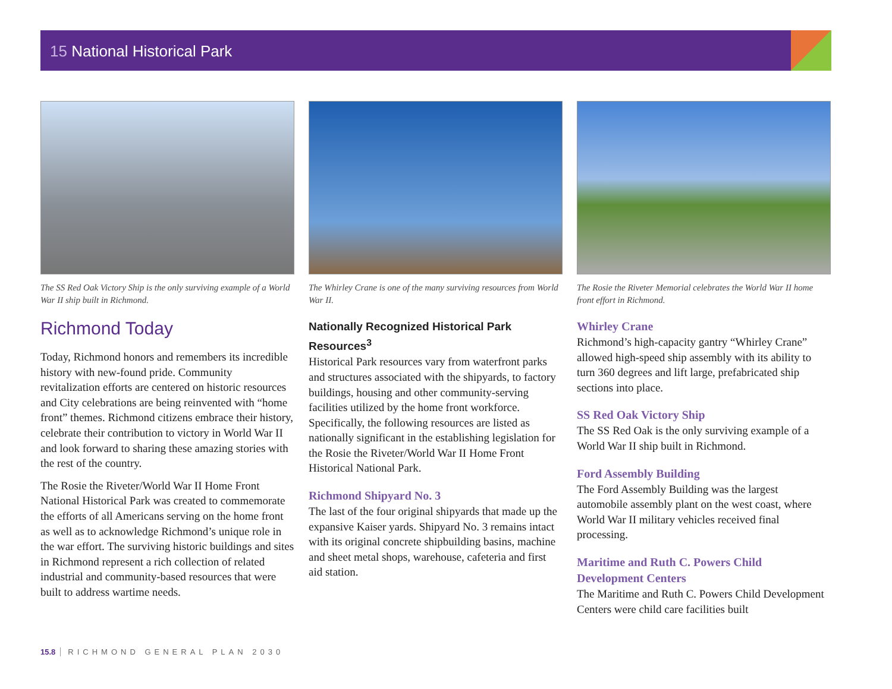15 National Historical Park
The SS Red Oak Victory Ship is the only surviving example of a World War II ship built in Richmond.
Richmond Today
Today, Richmond honors and remembers its incredible history with new-found pride. Community revitalization efforts are centered on historic resources and City celebrations are being reinvented with “home front” themes. Richmond citizens embrace their history, celebrate their contribution to victory in World War II and look forward to sharing these amazing stories with the rest of the country.
The Rosie the Riveter/World War II Home Front National Historical Park was created to commemorate the efforts of all Americans serving on the home front as well as to acknowledge Richmond’s unique role in the war effort. The surviving historic buildings and sites in Richmond represent a rich collection of related industrial and community-based resources that were built to address wartime needs.
The Whirley Crane is one of the many surviving resources from World War II.
Nationally Recognized Historical Park Resources<sup>3</sup>
Historical Park resources vary from waterfront parks and structures associated with the shipyards, to factory buildings, housing and other community-serving facilities utilized by the home front workforce. Specifically, the following resources are listed as nationally significant in the establishing legislation for the Rosie the Riveter/World War II Home Front Historical National Park.
Richmond Shipyard No. 3
The last of the four original shipyards that made up the expansive Kaiser yards. Shipyard No. 3 remains intact with its original concrete shipbuilding basins, machine and sheet metal shops, warehouse, cafeteria and first aid station.
The Rosie the Riveter Memorial celebrates the World War II home front effort in Richmond.
Whirley Crane
Richmond’s high-capacity gantry “Whirley Crane” allowed high-speed ship assembly with its ability to turn 360 degrees and lift large, prefabricated ship sections into place.
SS Red Oak Victory Ship
The SS Red Oak is the only surviving example of a World War II ship built in Richmond.
Ford Assembly Building
The Ford Assembly Building was the largest automobile assembly plant on the west coast, where World War II military vehicles received final processing.
Maritime and Ruth C. Powers Child Development Centers
The Maritime and Ruth C. Powers Child Development Centers were child care facilities built
15.8 RICHMOND GENERAL PLAN 2030